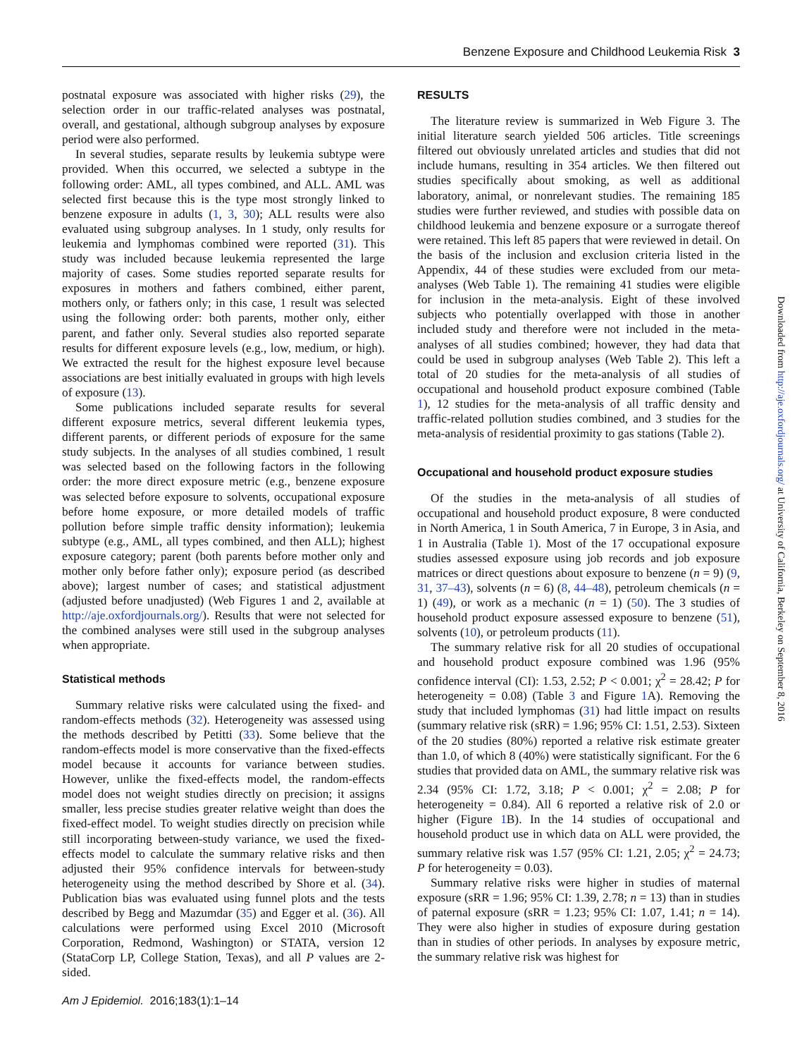Benzene Exposure and Childhood Leukemia Risk 3
postnatal exposure was associated with higher risks (29), the selection order in our traffic-related analyses was postnatal, overall, and gestational, although subgroup analyses by exposure period were also performed.
In several studies, separate results by leukemia subtype were provided. When this occurred, we selected a subtype in the following order: AML, all types combined, and ALL. AML was selected first because this is the type most strongly linked to benzene exposure in adults (1, 3, 30); ALL results were also evaluated using subgroup analyses. In 1 study, only results for leukemia and lymphomas combined were reported (31). This study was included because leukemia represented the large majority of cases. Some studies reported separate results for exposures in mothers and fathers combined, either parent, mothers only, or fathers only; in this case, 1 result was selected using the following order: both parents, mother only, either parent, and father only. Several studies also reported separate results for different exposure levels (e.g., low, medium, or high). We extracted the result for the highest exposure level because associations are best initially evaluated in groups with high levels of exposure (13).
Some publications included separate results for several different exposure metrics, several different leukemia types, different parents, or different periods of exposure for the same study subjects. In the analyses of all studies combined, 1 result was selected based on the following factors in the following order: the more direct exposure metric (e.g., benzene exposure was selected before exposure to solvents, occupational exposure before home exposure, or more detailed models of traffic pollution before simple traffic density information); leukemia subtype (e.g., AML, all types combined, and then ALL); highest exposure category; parent (both parents before mother only and mother only before father only); exposure period (as described above); largest number of cases; and statistical adjustment (adjusted before unadjusted) (Web Figures 1 and 2, available at http://aje.oxfordjournals.org/). Results that were not selected for the combined analyses were still used in the subgroup analyses when appropriate.
Statistical methods
Summary relative risks were calculated using the fixed- and random-effects methods (32). Heterogeneity was assessed using the methods described by Petitti (33). Some believe that the random-effects model is more conservative than the fixed-effects model because it accounts for variance between studies. However, unlike the fixed-effects model, the random-effects model does not weight studies directly on precision; it assigns smaller, less precise studies greater relative weight than does the fixed-effect model. To weight studies directly on precision while still incorporating between-study variance, we used the fixed-effects model to calculate the summary relative risks and then adjusted their 95% confidence intervals for between-study heterogeneity using the method described by Shore et al. (34). Publication bias was evaluated using funnel plots and the tests described by Begg and Mazumdar (35) and Egger et al. (36). All calculations were performed using Excel 2010 (Microsoft Corporation, Redmond, Washington) or STATA, version 12 (StataCorp LP, College Station, Texas), and all P values are 2-sided.
RESULTS
The literature review is summarized in Web Figure 3. The initial literature search yielded 506 articles. Title screenings filtered out obviously unrelated articles and studies that did not include humans, resulting in 354 articles. We then filtered out studies specifically about smoking, as well as additional laboratory, animal, or nonrelevant studies. The remaining 185 studies were further reviewed, and studies with possible data on childhood leukemia and benzene exposure or a surrogate thereof were retained. This left 85 papers that were reviewed in detail. On the basis of the inclusion and exclusion criteria listed in the Appendix, 44 of these studies were excluded from our meta-analyses (Web Table 1). The remaining 41 studies were eligible for inclusion in the meta-analysis. Eight of these involved subjects who potentially overlapped with those in another included study and therefore were not included in the meta-analyses of all studies combined; however, they had data that could be used in subgroup analyses (Web Table 2). This left a total of 20 studies for the meta-analysis of all studies of occupational and household product exposure combined (Table 1), 12 studies for the meta-analysis of all traffic density and traffic-related pollution studies combined, and 3 studies for the meta-analysis of residential proximity to gas stations (Table 2).
Occupational and household product exposure studies
Of the studies in the meta-analysis of all studies of occupational and household product exposure, 8 were conducted in North America, 1 in South America, 7 in Europe, 3 in Asia, and 1 in Australia (Table 1). Most of the 17 occupational exposure studies assessed exposure using job records and job exposure matrices or direct questions about exposure to benzene (n = 9) (9, 31, 37–43), solvents (n = 6) (8, 44–48), petroleum chemicals (n = 1) (49), or work as a mechanic (n = 1) (50). The 3 studies of household product exposure assessed exposure to benzene (51), solvents (10), or petroleum products (11).
The summary relative risk for all 20 studies of occupational and household product exposure combined was 1.96 (95% confidence interval (CI): 1.53, 2.52; P < 0.001; χ<sup>2</sup> = 28.42; P for heterogeneity = 0.08) (Table 3 and Figure 1 A). Removing the study that included lymphomas (31) had little impact on results (summary relative risk (sRR) = 1.96; 95% CI: 1.51, 2.53). Sixteen of the 20 studies (80%) reported a relative risk estimate greater than 1.0, of which 8 (40%) were statistically significant. For the 6 studies that provided data on AML, the summary relative risk was 2.34 (95% CI: 1.72, 3.18; P < 0.001; χ<sup>2</sup> = 2.08; P for heterogeneity = 0.84). All 6 reported a relative risk of 2.0 or higher (Figure 1 B). In the 14 studies of occupational and household product use in which data on ALL were provided, the summary relative risk was 1.57 (95% CI: 1.21, 2.05; χ<sup>2</sup> = 24.73; P for heterogeneity = 0.03).
Summary relative risks were higher in studies of maternal exposure (sRR = 1.96; 95% CI: 1.39, 2.78; n = 13) than in studies of paternal exposure (sRR = 1.23; 95% CI: 1.07, 1.41; n = 14). They were also higher in studies of exposure during gestation than in studies of other periods. In analyses by exposure metric, the summary relative risk was highest for
Am J Epidemiol. 2016;183(1):1–14
Downloaded from http://aje.oxfordjournals.org/ at University of California, Berkeley on September 8, 2016